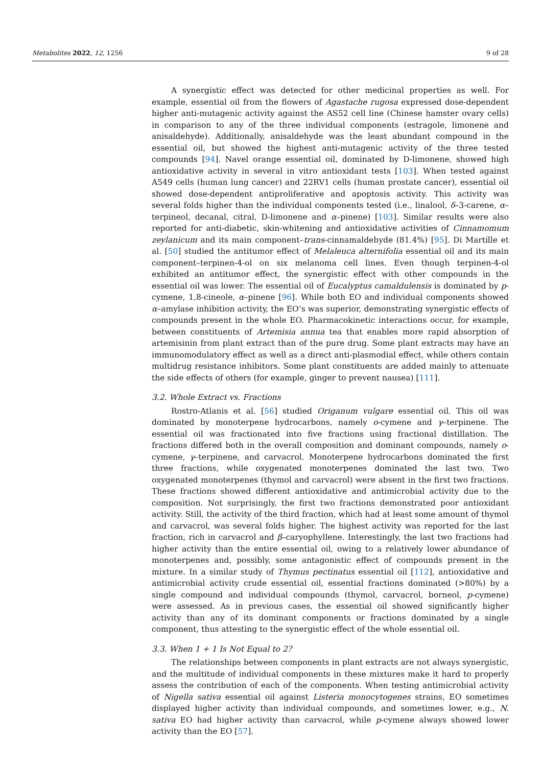Metabolites 2022, 12, 1256 9 of 28
A synergistic effect was detected for other medicinal properties as well. For example, essential oil from the flowers of Agastache rugosa expressed dose-dependent higher anti-mutagenic activity against the AS52 cell line (Chinese hamster ovary cells) in comparison to any of the three individual components (estragole, limonene and anisaldehyde). Additionally, anisaldehyde was the least abundant compound in the essential oil, but showed the highest anti-mutagenic activity of the three tested compounds [94]. Navel orange essential oil, dominated by D-limonene, showed high antioxidative activity in several in vitro antioxidant tests [103]. When tested against A549 cells (human lung cancer) and 22RV1 cells (human prostate cancer), essential oil showed dose-dependent antiproliferative and apoptosis activity. This activity was several folds higher than the individual components tested (i.e., linalool, δ–3-carene, α–terpineol, decanal, citral, D-limonene and α–pinene) [103]. Similar results were also reported for anti-diabetic, skin-whitening and antioxidative activities of Cinnamomum zeylanicum and its main component–trans-cinnamaldehyde (81.4%) [95]. Di Martille et al. [50] studied the antitumor effect of Melaleuca alternifolia essential oil and its main component–terpinen-4-ol on six melanoma cell lines. Even though terpinen-4-ol exhibited an antitumor effect, the synergistic effect with other compounds in the essential oil was lower. The essential oil of Eucalyptus camaldulensis is dominated by p-cymene, 1,8-cineole, α–pinene [96]. While both EO and individual components showed α–amylase inhibition activity, the EO’s was superior, demonstrating synergistic effects of compounds present in the whole EO. Pharmacokinetic interactions occur, for example, between constituents of Artemisia annua tea that enables more rapid absorption of artemisinin from plant extract than of the pure drug. Some plant extracts may have an immunomodulatory effect as well as a direct anti-plasmodial effect, while others contain multidrug resistance inhibitors. Some plant constituents are added mainly to attenuate the side effects of others (for example, ginger to prevent nausea) [111].
3.2. Whole Extract vs. Fractions
Rostro-Atlanis et al. [56] studied Origanum vulgare essential oil. This oil was dominated by monoterpene hydrocarbons, namely o-cymene and γ–terpinene. The essential oil was fractionated into five fractions using fractional distillation. The fractions differed both in the overall composition and dominant compounds, namely o-cymene, γ–terpinene, and carvacrol. Monoterpene hydrocarbons dominated the first three fractions, while oxygenated monoterpenes dominated the last two. Two oxygenated monoterpenes (thymol and carvacrol) were absent in the first two fractions. These fractions showed different antioxidative and antimicrobial activity due to the composition. Not surprisingly, the first two fractions demonstrated poor antioxidant activity. Still, the activity of the third fraction, which had at least some amount of thymol and carvacrol, was several folds higher. The highest activity was reported for the last fraction, rich in carvacrol and β–caryophyllene. Interestingly, the last two fractions had higher activity than the entire essential oil, owing to a relatively lower abundance of monoterpenes and, possibly, some antagonistic effect of compounds present in the mixture. In a similar study of Thymus pectinatus essential oil [112], antioxidative and antimicrobial activity crude essential oil, essential fractions dominated (>80%) by a single compound and individual compounds (thymol, carvacrol, borneol, p-cymene) were assessed. As in previous cases, the essential oil showed significantly higher activity than any of its dominant components or fractions dominated by a single component, thus attesting to the synergistic effect of the whole essential oil.
3.3. When 1 + 1 Is Not Equal to 2?
The relationships between components in plant extracts are not always synergistic, and the multitude of individual components in these mixtures make it hard to properly assess the contribution of each of the components. When testing antimicrobial activity of Nigella sativa essential oil against Listeria monocytogenes strains, EO sometimes displayed higher activity than individual compounds, and sometimes lower, e.g., N. sativa EO had higher activity than carvacrol, while p-cymene always showed lower activity than the EO [57].